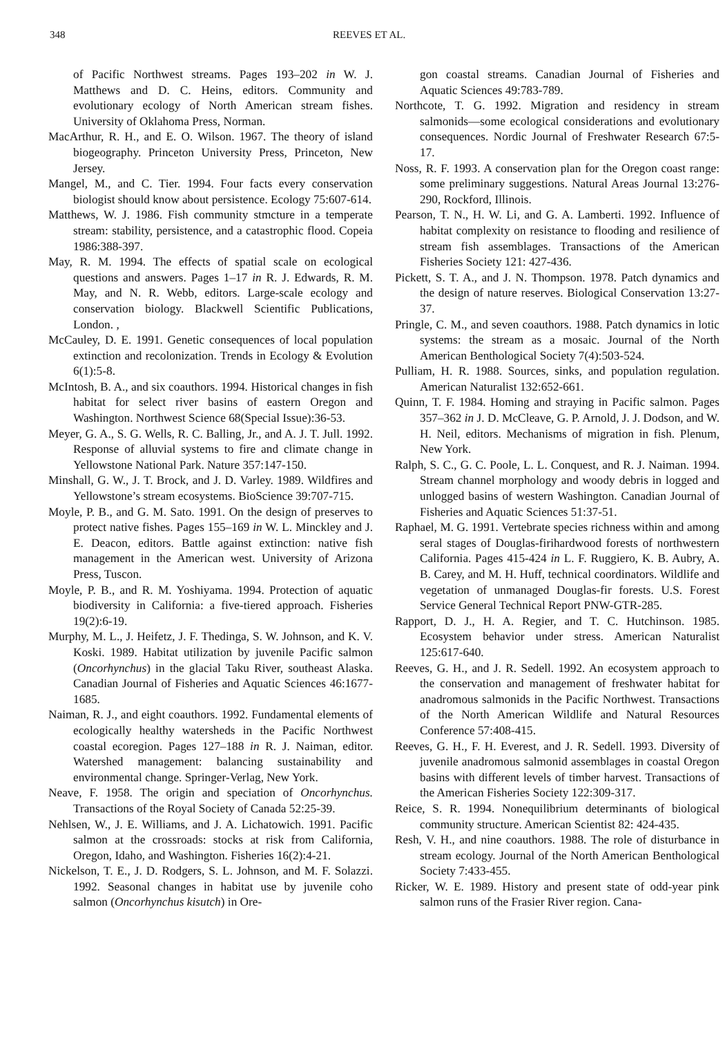348 REEVES ET AL.
of Pacific Northwest streams. Pages 193–202 in W. J. Matthews and D. C. Heins, editors. Community and evolutionary ecology of North American stream fishes. University of Oklahoma Press, Norman.
MacArthur, R. H., and E. O. Wilson. 1967. The theory of island biogeography. Princeton University Press, Princeton, New Jersey.
Mangel, M., and C. Tier. 1994. Four facts every conservation biologist should know about persistence. Ecology 75:607-614.
Matthews, W. J. 1986. Fish community stmcture in a temperate stream: stability, persistence, and a catastrophic flood. Copeia 1986:388-397.
May, R. M. 1994. The effects of spatial scale on ecological questions and answers. Pages 1–17 in R. J. Edwards, R. M. May, and N. R. Webb, editors. Large-scale ecology and conservation biology. Blackwell Scientific Publications, London. ,
McCauley, D. E. 1991. Genetic consequences of local population extinction and recolonization. Trends in Ecology & Evolution 6(1):5-8.
McIntosh, B. A., and six coauthors. 1994. Historical changes in fish habitat for select river basins of eastern Oregon and Washington. Northwest Science 68(Special Issue):36-53.
Meyer, G. A., S. G. Wells, R. C. Balling, Jr., and A. J. T. Jull. 1992. Response of alluvial systems to fire and climate change in Yellowstone National Park. Nature 357:147-150.
Minshall, G. W., J. T. Brock, and J. D. Varley. 1989. Wildfires and Yellowstone’s stream ecosystems. BioScience 39:707-715.
Moyle, P. B., and G. M. Sato. 1991. On the design of preserves to protect native fishes. Pages 155–169 in W. L. Minckley and J. E. Deacon, editors. Battle against extinction: native fish management in the American west. University of Arizona Press, Tuscon.
Moyle, P. B., and R. M. Yoshiyama. 1994. Protection of aquatic biodiversity in California: a five-tiered approach. Fisheries 19(2):6-19.
Murphy, M. L., J. Heifetz, J. F. Thedinga, S. W. Johnson, and K. V. Koski. 1989. Habitat utilization by juvenile Pacific salmon (Oncorhynchus) in the glacial Taku River, southeast Alaska. Canadian Journal of Fisheries and Aquatic Sciences 46:1677-1685.
Naiman, R. J., and eight coauthors. 1992. Fundamental elements of ecologically healthy watersheds in the Pacific Northwest coastal ecoregion. Pages 127–188 in R. J. Naiman, editor. Watershed management: balancing sustainability and environmental change. Springer-Verlag, New York.
Neave, F. 1958. The origin and speciation of Oncorhynchus. Transactions of the Royal Society of Canada 52:25-39.
Nehlsen, W., J. E. Williams, and J. A. Lichatowich. 1991. Pacific salmon at the crossroads: stocks at risk from California, Oregon, Idaho, and Washington. Fisheries 16(2):4-21.
Nickelson, T. E., J. D. Rodgers, S. L. Johnson, and M. F. Solazzi. 1992. Seasonal changes in habitat use by juvenile coho salmon (Oncorhynchus kisutch) in Ore-
gon coastal streams. Canadian Journal of Fisheries and Aquatic Sciences 49:783-789.
Northcote, T. G. 1992. Migration and residency in stream salmonids—some ecological considerations and evolutionary consequences. Nordic Journal of Freshwater Research 67:5-17.
Noss, R. F. 1993. A conservation plan for the Oregon coast range: some preliminary suggestions. Natural Areas Journal 13:276-290, Rockford, Illinois.
Pearson, T. N., H. W. Li, and G. A. Lamberti. 1992. Influence of habitat complexity on resistance to flooding and resilience of stream fish assemblages. Transactions of the American Fisheries Society 121: 427-436.
Pickett, S. T. A., and J. N. Thompson. 1978. Patch dynamics and the design of nature reserves. Biological Conservation 13:27-37.
Pringle, C. M., and seven coauthors. 1988. Patch dynamics in lotic systems: the stream as a mosaic. Journal of the North American Benthological Society 7(4):503-524.
Pulliam, H. R. 1988. Sources, sinks, and population regulation. American Naturalist 132:652-661.
Quinn, T. F. 1984. Homing and straying in Pacific salmon. Pages 357–362 in J. D. McCleave, G. P. Arnold, J. J. Dodson, and W. H. Neil, editors. Mechanisms of migration in fish. Plenum, New York.
Ralph, S. C., G. C. Poole, L. L. Conquest, and R. J. Naiman. 1994. Stream channel morphology and woody debris in logged and unlogged basins of western Washington. Canadian Journal of Fisheries and Aquatic Sciences 51:37-51.
Raphael, M. G. 1991. Vertebrate species richness within and among seral stages of Douglas-firihardwood forests of northwestern California. Pages 415-424 in L. F. Ruggiero, K. B. Aubry, A. B. Carey, and M. H. Huff, technical coordinators. Wildlife and vegetation of unmanaged Douglas-fir forests. U.S. Forest Service General Technical Report PNW-GTR-285.
Rapport, D. J., H. A. Regier, and T. C. Hutchinson. 1985. Ecosystem behavior under stress. American Naturalist 125:617-640.
Reeves, G. H., and J. R. Sedell. 1992. An ecosystem approach to the conservation and management of freshwater habitat for anadromous salmonids in the Pacific Northwest. Transactions of the North American Wildlife and Natural Resources Conference 57:408-415.
Reeves, G. H., F. H. Everest, and J. R. Sedell. 1993. Diversity of juvenile anadromous salmonid assemblages in coastal Oregon basins with different levels of timber harvest. Transactions of the American Fisheries Society 122:309-317.
Reice, S. R. 1994. Nonequilibrium determinants of biological community structure. American Scientist 82: 424-435.
Resh, V. H., and nine coauthors. 1988. The role of disturbance in stream ecology. Journal of the North American Benthological Society 7:433-455.
Ricker, W. E. 1989. History and present state of odd-year pink salmon runs of the Frasier River region. Cana-